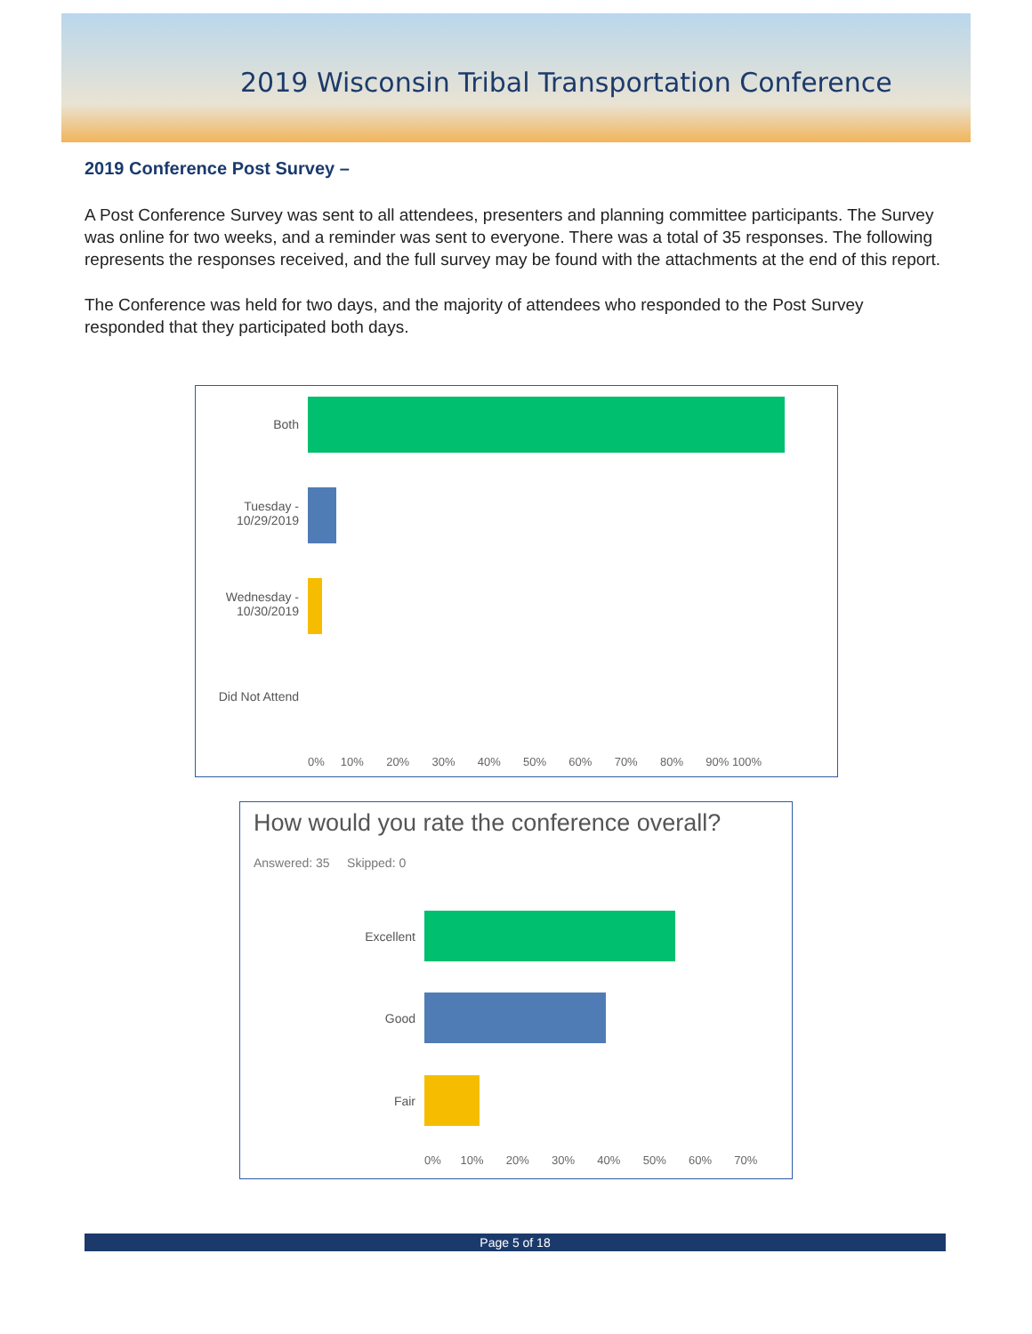2019 Wisconsin Tribal Transportation Conference
2019 Conference Post Survey –
A Post Conference Survey was sent to all attendees, presenters and planning committee participants. The Survey was online for two weeks, and a reminder was sent to everyone. There was a total of 35 responses. The following represents the responses received, and the full survey may be found with the attachments at the end of this report.
The Conference was held for two days, and the majority of attendees who responded to the Post Survey responded that they participated both days.
Both
Tuesday -
10/29/2019
Wednesday -
10/30/2019
Did Not Attend
0% 10% 20% 30% 40% 50% 60% 70% 80% 90% 100%
How would you rate the conference overall?
Answered: 35 Skipped: 0
Excellent
Good
Fair
0% 10% 20% 30% 40% 50% 60% 70%
Page 5 of 18